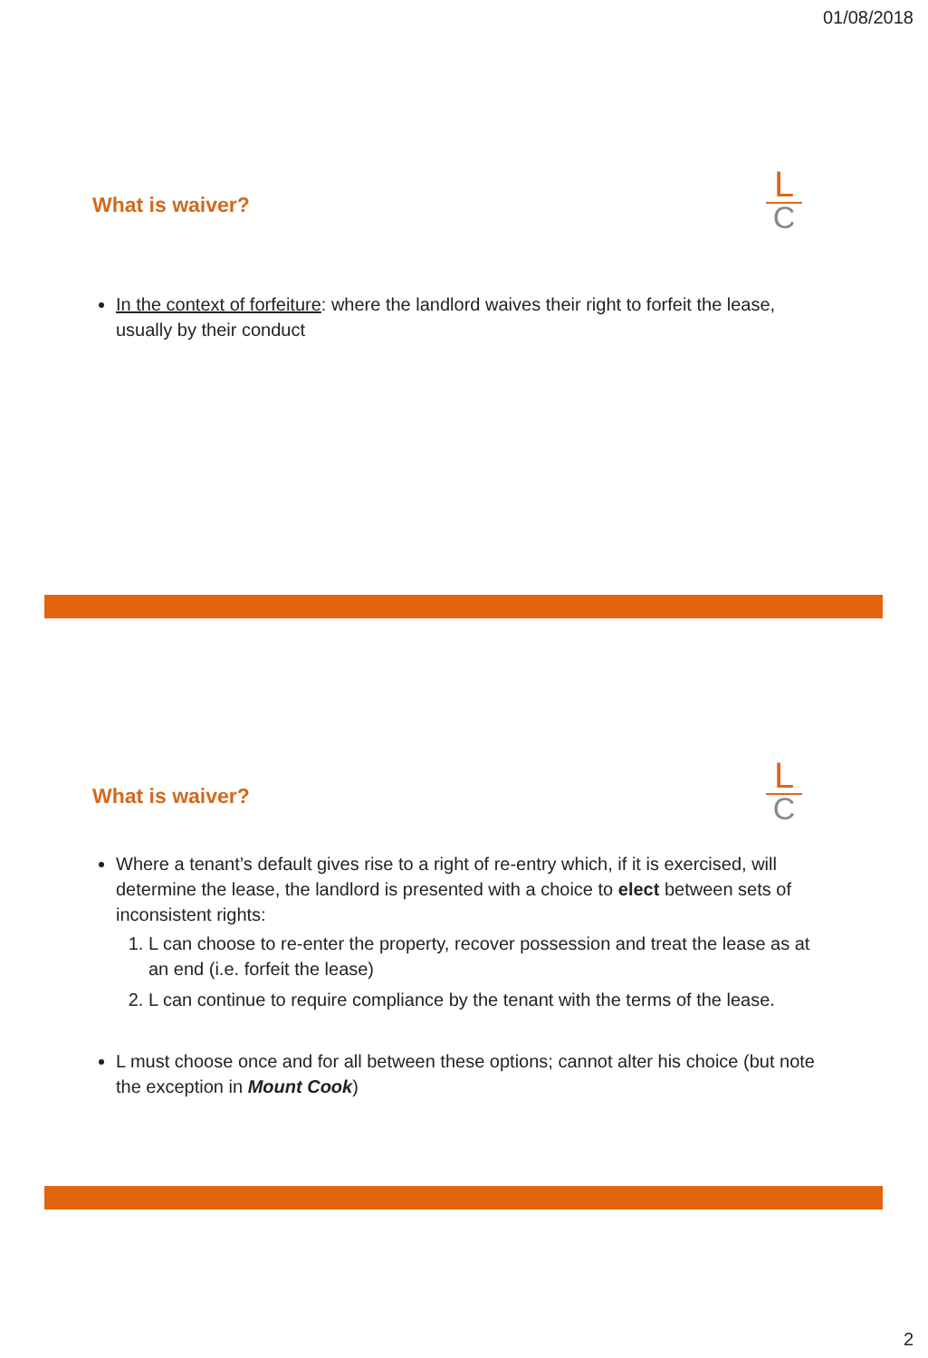01/08/2018
What is waiver?
L
C
In the context of forfeiture: where the landlord waives their right to forfeit the lease, usually by their conduct
What is waiver?
L
C
Where a tenant’s default gives rise to a right of re-entry which, if it is exercised, will determine the lease, the landlord is presented with a choice to elect between sets of inconsistent rights:
1. L can choose to re-enter the property, recover possession and treat the lease as at an end (i.e. forfeit the lease)
2. L can continue to require compliance by the tenant with the terms of the lease.
L must choose once and for all between these options; cannot alter his choice (but note the exception in Mount Cook)
2